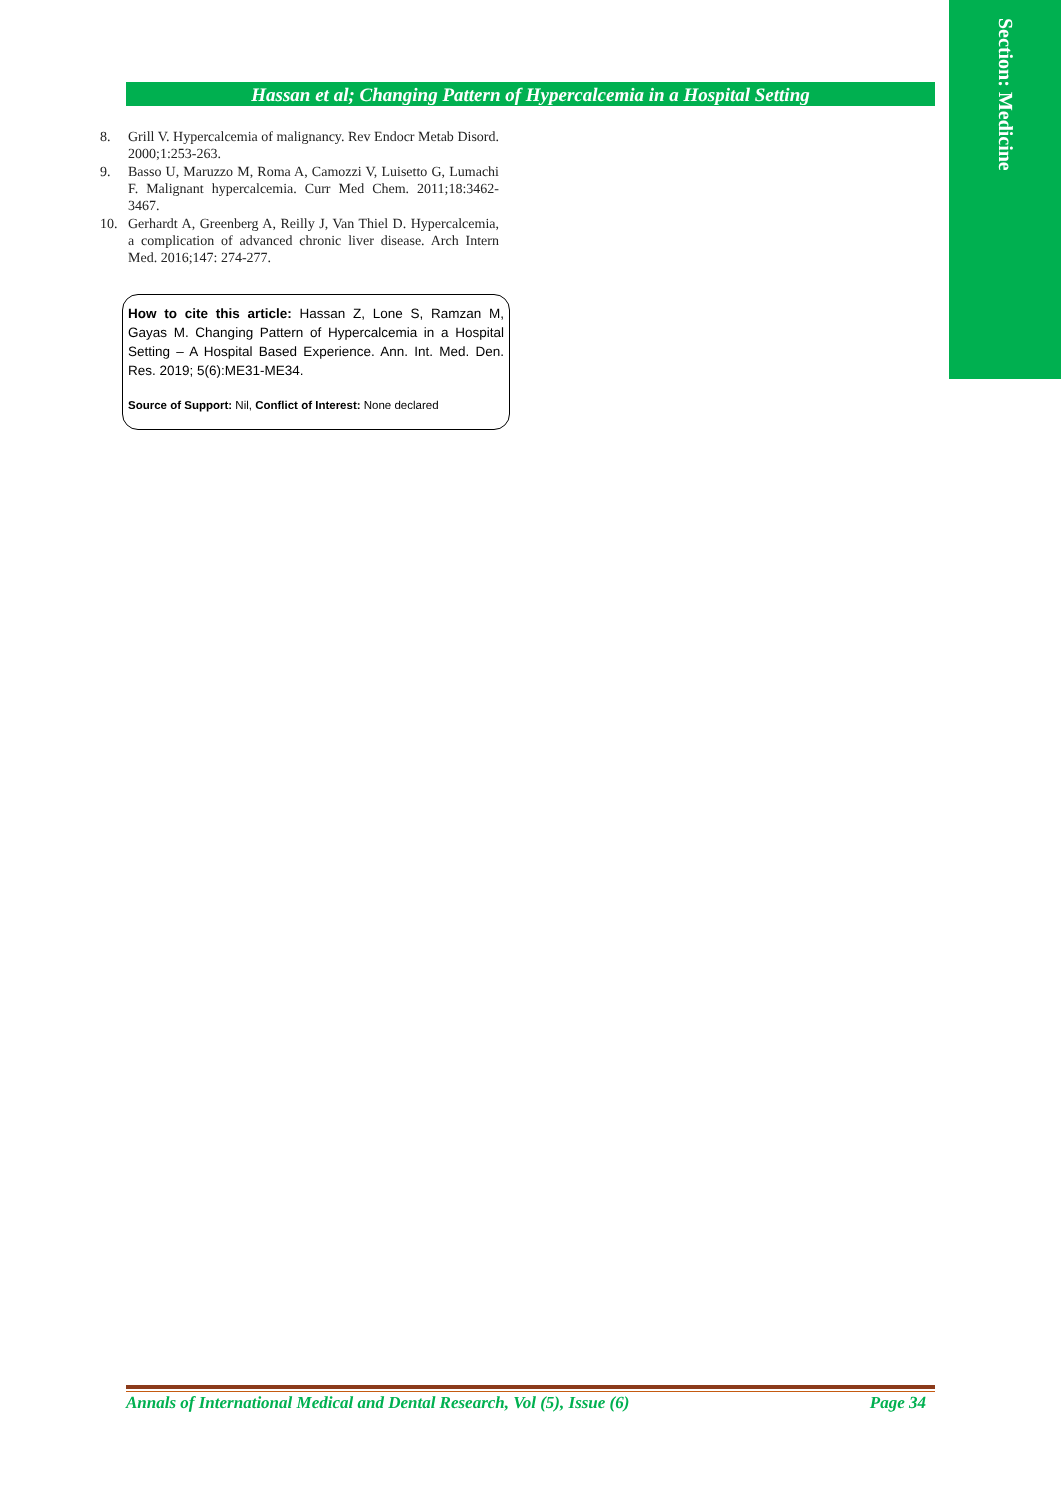Section: Medicine
Hassan et al; Changing Pattern of Hypercalcemia in a Hospital Setting
8. Grill V. Hypercalcemia of malignancy. Rev Endocr Metab Disord. 2000;1:253-263.
9. Basso U, Maruzzo M, Roma A, Camozzi V, Luisetto G, Lumachi F. Malignant hypercalcemia. Curr Med Chem. 2011;18:3462-3467.
10. Gerhardt A, Greenberg A, Reilly J, Van Thiel D. Hypercalcemia, a complication of advanced chronic liver disease. Arch Intern Med. 2016;147: 274-277.
How to cite this article: Hassan Z, Lone S, Ramzan M, Gayas M. Changing Pattern of Hypercalcemia in a Hospital Setting – A Hospital Based Experience. Ann. Int. Med. Den. Res. 2019; 5(6):ME31-ME34.
Source of Support: Nil, Conflict of Interest: None declared
Annals of International Medical and Dental Research, Vol (5), Issue (6) Page 34